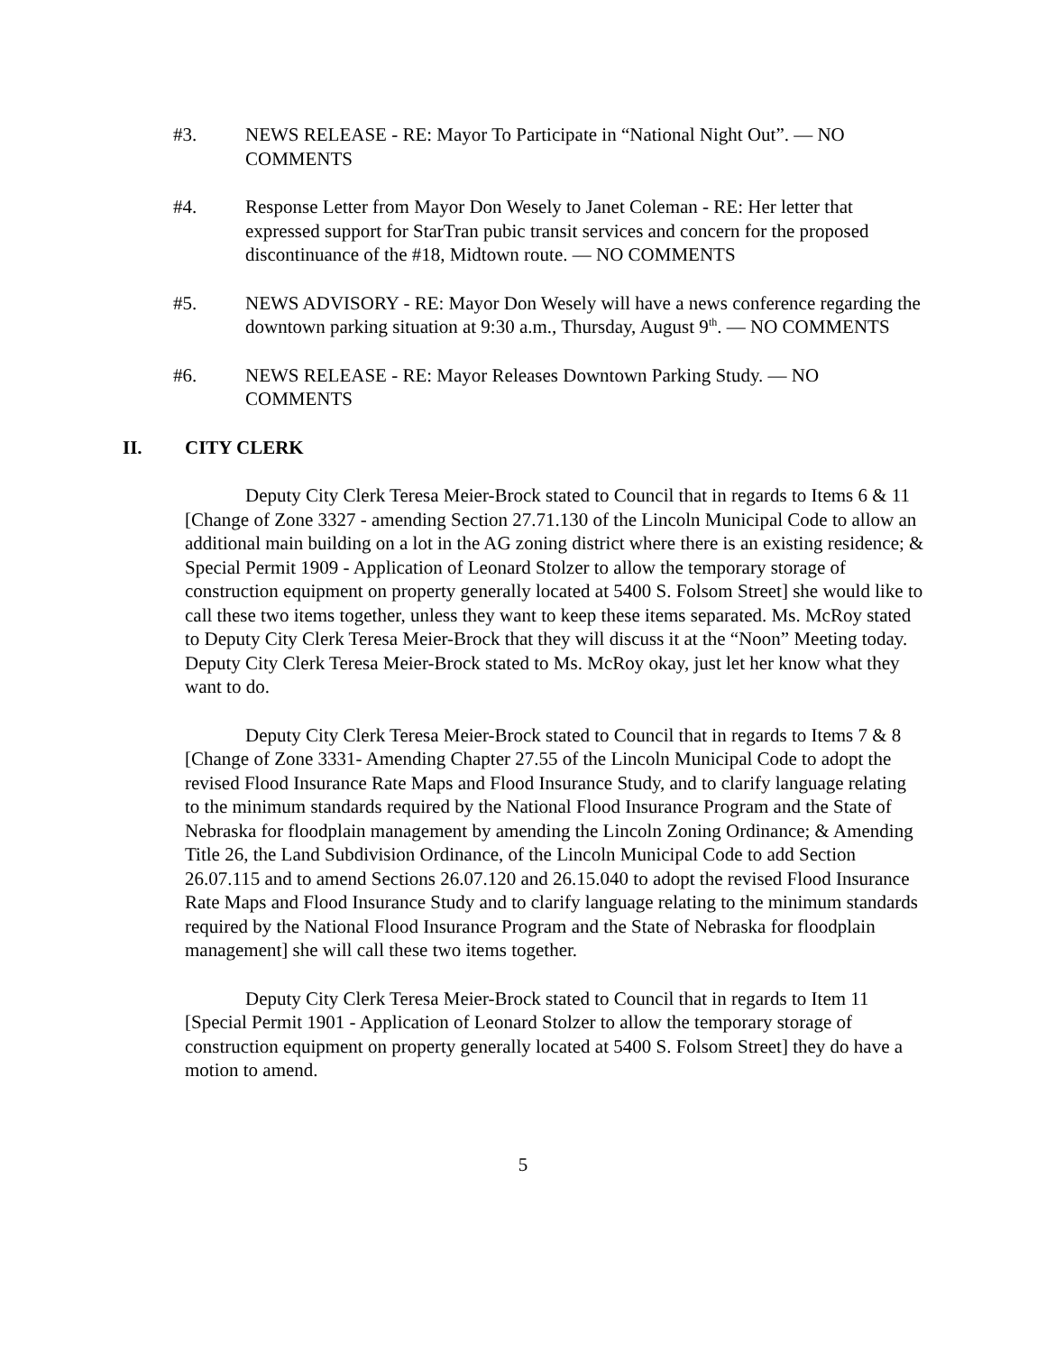#3. NEWS RELEASE - RE: Mayor To Participate in “National Night Out”. — NO COMMENTS
#4. Response Letter from Mayor Don Wesely to Janet Coleman - RE: Her letter that expressed support for StarTran pubic transit services and concern for the proposed discontinuance of the #18, Midtown route. — NO COMMENTS
#5. NEWS ADVISORY - RE: Mayor Don Wesely will have a news conference regarding the downtown parking situation at 9:30 a.m., Thursday, August 9<sup>th</sup>. — NO COMMENTS
#6. NEWS RELEASE - RE: Mayor Releases Downtown Parking Study. — NO COMMENTS
II. CITY CLERK
Deputy City Clerk Teresa Meier-Brock stated to Council that in regards to Items 6 & 11 [Change of Zone 3327 - amending Section 27.71.130 of the Lincoln Municipal Code to allow an additional main building on a lot in the AG zoning district where there is an existing residence; & Special Permit 1909 - Application of Leonard Stolzer to allow the temporary storage of construction equipment on property generally located at 5400 S. Folsom Street] she would like to call these two items together, unless they want to keep these items separated. Ms. McRoy stated to Deputy City Clerk Teresa Meier-Brock that they will discuss it at the “Noon” Meeting today. Deputy City Clerk Teresa Meier-Brock stated to Ms. McRoy okay, just let her know what they want to do.
Deputy City Clerk Teresa Meier-Brock stated to Council that in regards to Items 7 & 8 [Change of Zone 3331- Amending Chapter 27.55 of the Lincoln Municipal Code to adopt the revised Flood Insurance Rate Maps and Flood Insurance Study, and to clarify language relating to the minimum standards required by the National Flood Insurance Program and the State of Nebraska for floodplain management by amending the Lincoln Zoning Ordinance; & Amending Title 26, the Land Subdivision Ordinance, of the Lincoln Municipal Code to add Section 26.07.115 and to amend Sections 26.07.120 and 26.15.040 to adopt the revised Flood Insurance Rate Maps and Flood Insurance Study and to clarify language relating to the minimum standards required by the National Flood Insurance Program and the State of Nebraska for floodplain management] she will call these two items together.
Deputy City Clerk Teresa Meier-Brock stated to Council that in regards to Item 11 [Special Permit 1901 - Application of Leonard Stolzer to allow the temporary storage of construction equipment on property generally located at 5400 S. Folsom Street] they do have a motion to amend.
5